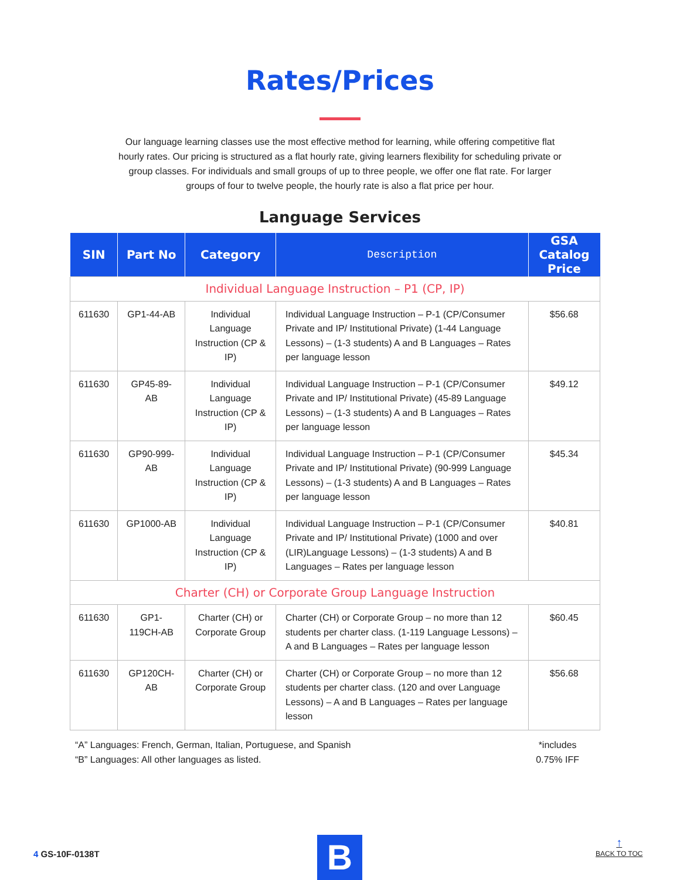Rates/Prices
Our language learning classes use the most effective method for learning, while offering competitive flat hourly rates. Our pricing is structured as a flat hourly rate, giving learners flexibility for scheduling private or group classes. For individuals and small groups of up to three people, we offer one flat rate. For larger groups of four to twelve people, the hourly rate is also a flat price per hour.
Language Services
| SIN | Part No | Category | Description | GSA Catalog Price |
| --- | --- | --- | --- | --- |
| Individual Language Instruction – P1 (CP, IP) | | | | |
| 611630 | GP1-44-AB | Individual Language Instruction (CP & IP) | Individual Language Instruction – P-1 (CP/Consumer Private and IP/ Institutional Private) (1-44 Language Lessons) – (1-3 students) A and B Languages – Rates per language lesson | $56.68 |
| 611630 | GP45-89-AB | Individual Language Instruction (CP & IP) | Individual Language Instruction – P-1 (CP/Consumer Private and IP/ Institutional Private) (45-89 Language Lessons) – (1-3 students) A and B Languages – Rates per language lesson | $49.12 |
| 611630 | GP90-999-AB | Individual Language Instruction (CP & IP) | Individual Language Instruction – P-1 (CP/Consumer Private and IP/ Institutional Private) (90-999 Language Lessons) – (1-3 students) A and B Languages – Rates per language lesson | $45.34 |
| 611630 | GP1000-AB | Individual Language Instruction (CP & IP) | Individual Language Instruction – P-1 (CP/Consumer Private and IP/ Institutional Private) (1000 and over (LIR)Language Lessons) – (1-3 students) A and B Languages – Rates per language lesson | $40.81 |
| Charter (CH) or Corporate Group Language Instruction | | | | |
| 611630 | GP1-119CH-AB | Charter (CH) or Corporate Group | Charter (CH) or Corporate Group – no more than 12 students per charter class. (1-119 Language Lessons) – A and B Languages – Rates per language lesson | $60.45 |
| 611630 | GP120CH-AB | Charter (CH) or Corporate Group | Charter (CH) or Corporate Group – no more than 12 students per charter class. (120 and over Language Lessons) – A and B Languages – Rates per language lesson | $56.68 |
“A” Languages: French, German, Italian, Portuguese, and Spanish
“B” Languages: All other languages as listed.
*includes
0.75% IFF
4 GS-10F-0138T
B
↑
BACK TO TOC